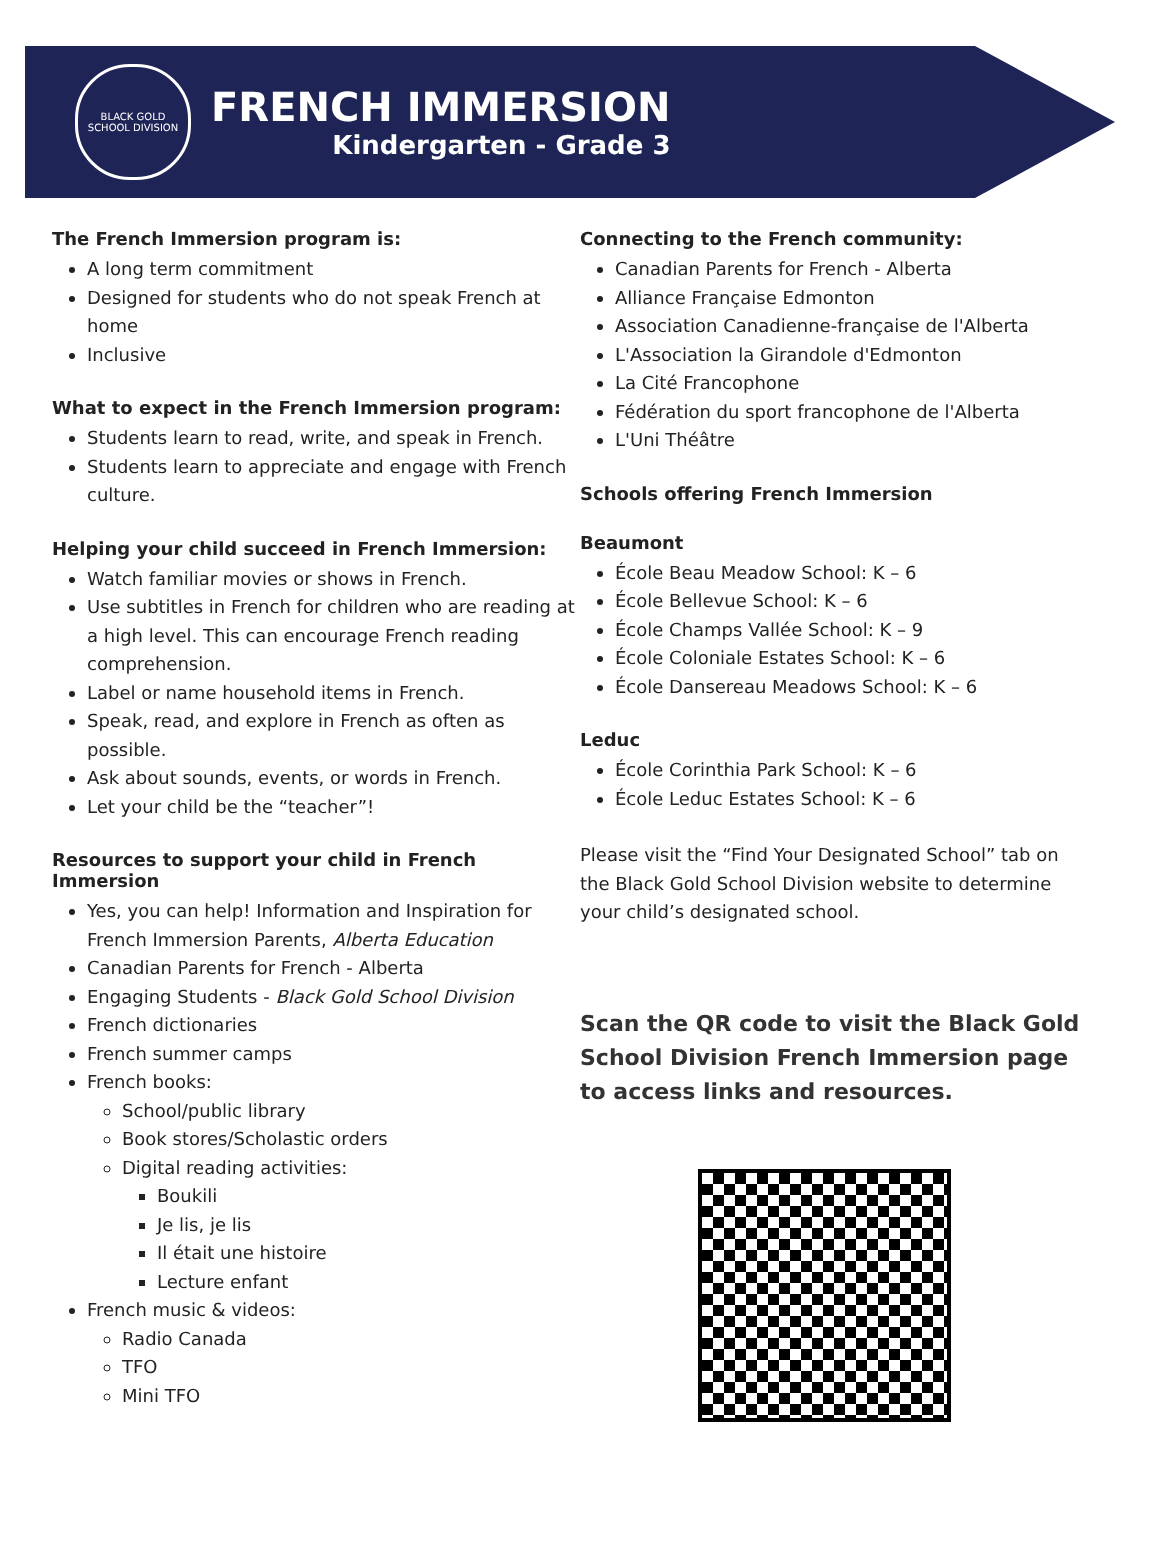BLACK GOLD
SCHOOL DIVISION
FRENCH IMMERSION
Kindergarten - Grade 3
The French Immersion program is:
A long term commitment
Designed for students who do not speak French at home
Inclusive
What to expect in the French Immersion program:
Students learn to read, write, and speak in French.
Students learn to appreciate and engage with French culture.
Helping your child succeed in French Immersion:
Watch familiar movies or shows in French.
Use subtitles in French for children who are reading at a high level. This can encourage French reading comprehension.
Label or name household items in French.
Speak, read, and explore in French as often as possible.
Ask about sounds, events, or words in French.
Let your child be the “teacher”!
Resources to support your child in French Immersion
Yes, you can help! Information and Inspiration for French Immersion Parents, Alberta Education
Canadian Parents for French - Alberta
Engaging Students - Black Gold School Division
French dictionaries
French summer camps
French books:
School/public library
Book stores/Scholastic orders
Digital reading activities:
Boukili
Je lis, je lis
Il était une histoire
Lecture enfant
French music & videos:
Radio Canada
TFO
Mini TFO
Connecting to the French community:
Canadian Parents for French - Alberta
Alliance Française Edmonton
Association Canadienne-française de l'Alberta
L'Association la Girandole d'Edmonton
La Cité Francophone
Fédération du sport francophone de l'Alberta
L'Uni Théâtre
Schools offering French Immersion
Beaumont
École Beau Meadow School: K – 6
École Bellevue School: K – 6
École Champs Vallée School: K – 9
École Coloniale Estates School: K – 6
École Dansereau Meadows School: K – 6
Leduc
École Corinthia Park School: K – 6
École Leduc Estates School: K – 6
Please visit the “Find Your Designated School” tab on the Black Gold School Division website to determine your child’s designated school.
Scan the QR code to visit the Black Gold School Division French Immersion page to access links and resources.